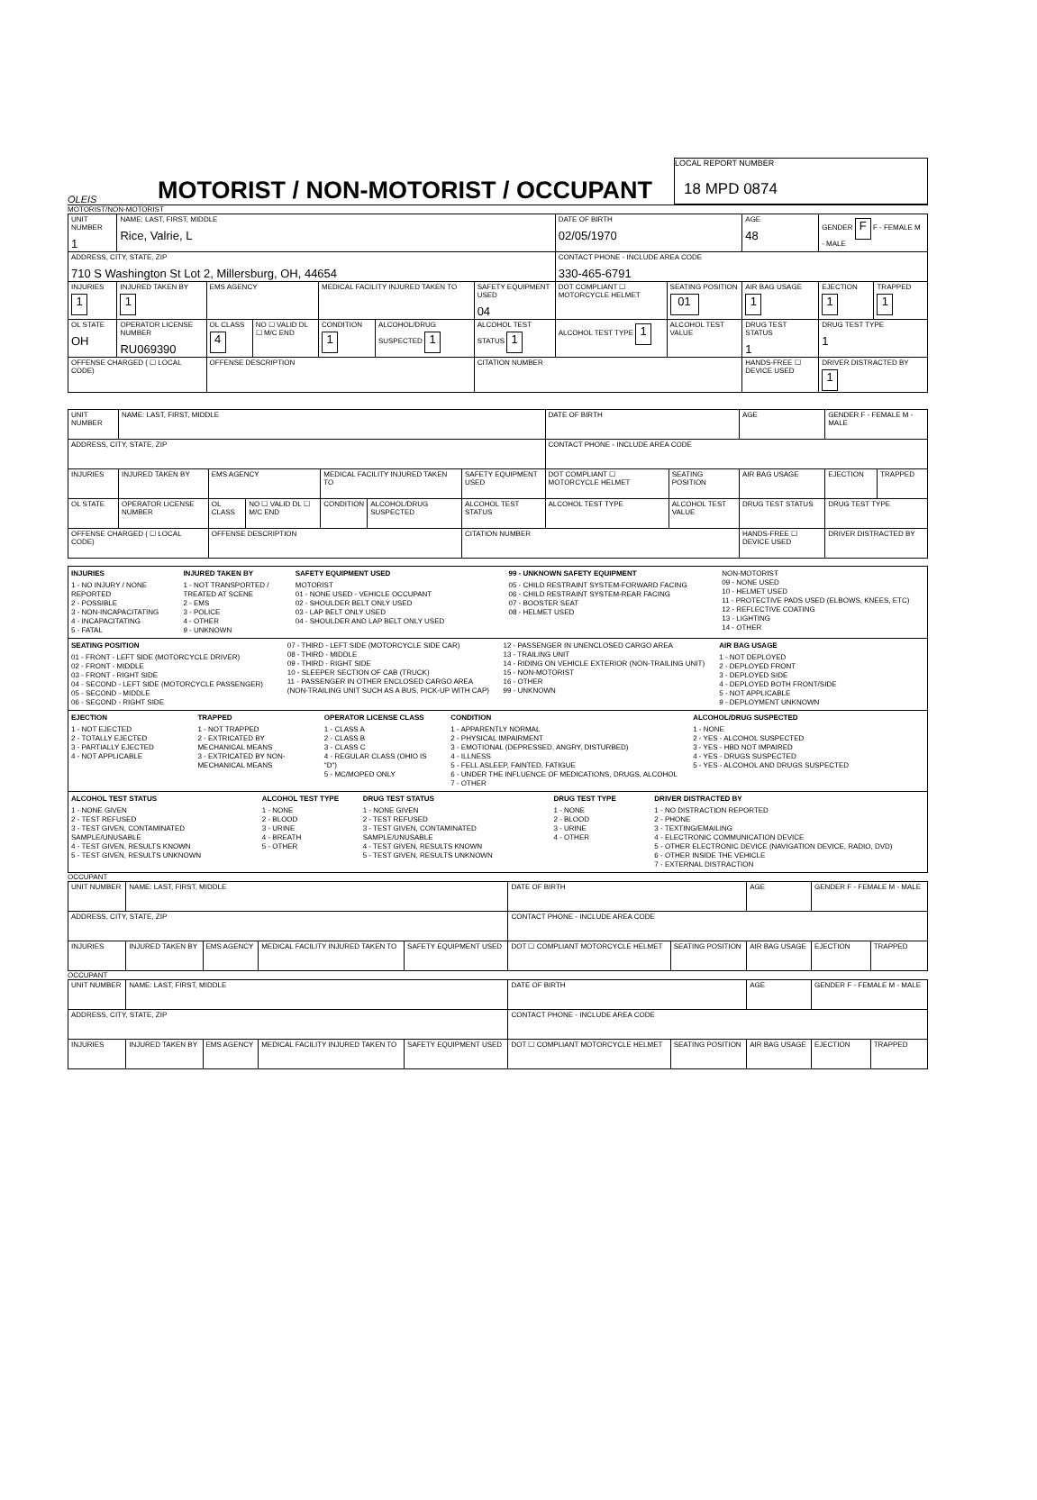OLEIS
MOTORIST / NON-MOTORIST / OCCUPANT
LOCAL REPORT NUMBER
18 MPD 0874
MOTORIST/NON-MOTORIST
| UNIT NUMBER 1 | NAME: LAST, FIRST, MIDDLE Rice, Valrie, L | | | | | | DATE OF BIRTH 02/05/1970 | | AGE 48 | GENDER F F - FEMALE M - MALE | |
| ADDRESS, CITY, STATE, ZIP 710 S Washington St Lot 2, Millersburg, OH, 44654 | | | | | | | CONTACT PHONE - INCLUDE AREA CODE 330-465-6791 | | | | |
| INJURIES 1 | INJURED TAKEN BY 1 | EMS AGENCY | | MEDICAL FACILITY INJURED TAKEN TO | | SAFETY EQUIPMENT USED 04 | DOT COMPLIANT ☐ MOTORCYCLE HELMET | SEATING POSITION 01 | AIR BAG USAGE 1 | EJECTION 1 | TRAPPED 1 |
| OL STATE OH | OPERATOR LICENSE NUMBER RU069390 | OL CLASS 4 | NO ☐ VALID DL ☐ M/C END | CONDITION 1 | ALCOHOL/DRUG SUSPECTED 1 | ALCOHOL TEST STATUS 1 | ALCOHOL TEST TYPE 1 | ALCOHOL TEST VALUE | DRUG TEST STATUS 1 | DRUG TEST TYPE 1 | |
| OFFENSE CHARGED ( ☐ LOCAL CODE) | | OFFENSE DESCRIPTION | | | | CITATION NUMBER | | | HANDS-FREE ☐ DEVICE USED | DRIVER DISTRACTED BY 1 | |
| UNIT NUMBER | NAME: LAST, FIRST, MIDDLE | | | | | | DATE OF BIRTH | | AGE | GENDER F - FEMALE M - MALE | |
| ADDRESS, CITY, STATE, ZIP | | | | | | | CONTACT PHONE - INCLUDE AREA CODE | | | | |
| INJURIES | INJURED TAKEN BY | EMS AGENCY | | MEDICAL FACILITY INJURED TAKEN TO | | SAFETY EQUIPMENT USED | DOT COMPLIANT ☐ MOTORCYCLE HELMET | SEATING POSITION | AIR BAG USAGE | EJECTION | TRAPPED |
| OL STATE | OPERATOR LICENSE NUMBER | OL CLASS | NO ☐ VALID DL ☐ M/C END | CONDITION | ALCOHOL/DRUG SUSPECTED | ALCOHOL TEST STATUS | ALCOHOL TEST TYPE | ALCOHOL TEST VALUE | DRUG TEST STATUS | DRUG TEST TYPE | |
| OFFENSE CHARGED ( ☐ LOCAL CODE) | | OFFENSE DESCRIPTION | | | | CITATION NUMBER | | | HANDS-FREE ☐ DEVICE USED | DRIVER DISTRACTED BY | |
INJURIES
1 - NO INJURY / NONE REPORTED
2 - POSSIBLE
3 - NON-INCAPACITATING
4 - INCAPACITATING
5 - FATAL
INJURED TAKEN BY
1 - NOT TRANSPORTED / TREATED AT SCENE
2 - EMS
3 - POLICE
4 - OTHER
9 - UNKNOWN
SAFETY EQUIPMENT USED
MOTORIST
01 - NONE USED - VEHICLE OCCUPANT
02 - SHOULDER BELT ONLY USED
03 - LAP BELT ONLY USED
04 - SHOULDER AND LAP BELT ONLY USED
99 - UNKNOWN SAFETY EQUIPMENT
05 - CHILD RESTRAINT SYSTEM-FORWARD FACING
06 - CHILD RESTRAINT SYSTEM-REAR FACING
07 - BOOSTER SEAT
08 - HELMET USED
NON-MOTORIST
09 - NONE USED
10 - HELMET USED
11 - PROTECTIVE PADS USED (ELBOWS, KNEES, ETC)
12 - REFLECTIVE COATING
13 - LIGHTING
14 - OTHER
SEATING POSITION
01 - FRONT - LEFT SIDE (MOTORCYCLE DRIVER)
02 - FRONT - MIDDLE
03 - FRONT - RIGHT SIDE
04 - SECOND - LEFT SIDE (MOTORCYCLE PASSENGER)
05 - SECOND - MIDDLE
06 - SECOND - RIGHT SIDE
07 - THIRD - LEFT SIDE (MOTORCYCLE SIDE CAR)
08 - THIRD - MIDDLE
09 - THIRD - RIGHT SIDE
10 - SLEEPER SECTION OF CAB (TRUCK)
11 - PASSENGER IN OTHER ENCLOSED CARGO AREA (NON-TRAILING UNIT SUCH AS A BUS, PICK-UP WITH CAP)
12 - PASSENGER IN UNENCLOSED CARGO AREA
13 - TRAILING UNIT
14 - RIDING ON VEHICLE EXTERIOR (NON-TRAILING UNIT)
15 - NON-MOTORIST
16 - OTHER
99 - UNKNOWN
AIR BAG USAGE
1 - NOT DEPLOYED
2 - DEPLOYED FRONT
3 - DEPLOYED SIDE
4 - DEPLOYED BOTH FRONT/SIDE
5 - NOT APPLICABLE
9 - DEPLOYMENT UNKNOWN
EJECTION
1 - NOT EJECTED
2 - TOTALLY EJECTED
3 - PARTIALLY EJECTED
4 - NOT APPLICABLE
TRAPPED
1 - NOT TRAPPED
2 - EXTRICATED BY MECHANICAL MEANS
3 - EXTRICATED BY NON-MECHANICAL MEANS
OPERATOR LICENSE CLASS
1 - CLASS A
2 - CLASS B
3 - CLASS C
4 - REGULAR CLASS (OHIO IS "D")
5 - MC/MOPED ONLY
CONDITION
1 - APPARENTLY NORMAL
2 - PHYSICAL IMPAIRMENT
3 - EMOTIONAL (DEPRESSED, ANGRY, DISTURBED)
4 - ILLNESS
5 - FELL ASLEEP, FAINTED, FATIGUE
6 - UNDER THE INFLUENCE OF MEDICATIONS, DRUGS, ALCOHOL
7 - OTHER
ALCOHOL/DRUG SUSPECTED
1 - NONE
2 - YES - ALCOHOL SUSPECTED
3 - YES - HBD NOT IMPAIRED
4 - YES - DRUGS SUSPECTED
5 - YES - ALCOHOL AND DRUGS SUSPECTED
ALCOHOL TEST STATUS
1 - NONE GIVEN
2 - TEST REFUSED
3 - TEST GIVEN, CONTAMINATED SAMPLE/UNUSABLE
4 - TEST GIVEN, RESULTS KNOWN
5 - TEST GIVEN, RESULTS UNKNOWN
ALCOHOL TEST TYPE
1 - NONE
2 - BLOOD
3 - URINE
4 - BREATH
5 - OTHER
DRUG TEST STATUS
1 - NONE GIVEN
2 - TEST REFUSED
3 - TEST GIVEN, CONTAMINATED SAMPLE/UNUSABLE
4 - TEST GIVEN, RESULTS KNOWN
5 - TEST GIVEN, RESULTS UNKNOWN
DRUG TEST TYPE
1 - NONE
2 - BLOOD
3 - URINE
4 - OTHER
DRIVER DISTRACTED BY
1 - NO DISTRACTION REPORTED
2 - PHONE
3 - TEXTING/EMAILING
4 - ELECTRONIC COMMUNICATION DEVICE
5 - OTHER ELECTRONIC DEVICE (NAVIGATION DEVICE, RADIO, DVD)
6 - OTHER INSIDE THE VEHICLE
7 - EXTERNAL DISTRACTION
OCCUPANT
| UNIT NUMBER | NAME: LAST, FIRST, MIDDLE | | | | DATE OF BIRTH | | AGE | GENDER F - FEMALE M - MALE | |
| ADDRESS, CITY, STATE, ZIP | | | | | CONTACT PHONE - INCLUDE AREA CODE | | | | |
| INJURIES | INJURED TAKEN BY | EMS AGENCY | MEDICAL FACILITY INJURED TAKEN TO | SAFETY EQUIPMENT USED | DOT ☐ COMPLIANT MOTORCYCLE HELMET | SEATING POSITION | AIR BAG USAGE | EJECTION | TRAPPED |
OCCUPANT
| UNIT NUMBER | NAME: LAST, FIRST, MIDDLE | | | | DATE OF BIRTH | | AGE | GENDER F - FEMALE M - MALE | |
| ADDRESS, CITY, STATE, ZIP | | | | | CONTACT PHONE - INCLUDE AREA CODE | | | | |
| INJURIES | INJURED TAKEN BY | EMS AGENCY | MEDICAL FACILITY INJURED TAKEN TO | SAFETY EQUIPMENT USED | DOT ☐ COMPLIANT MOTORCYCLE HELMET | SEATING POSITION | AIR BAG USAGE | EJECTION | TRAPPED |